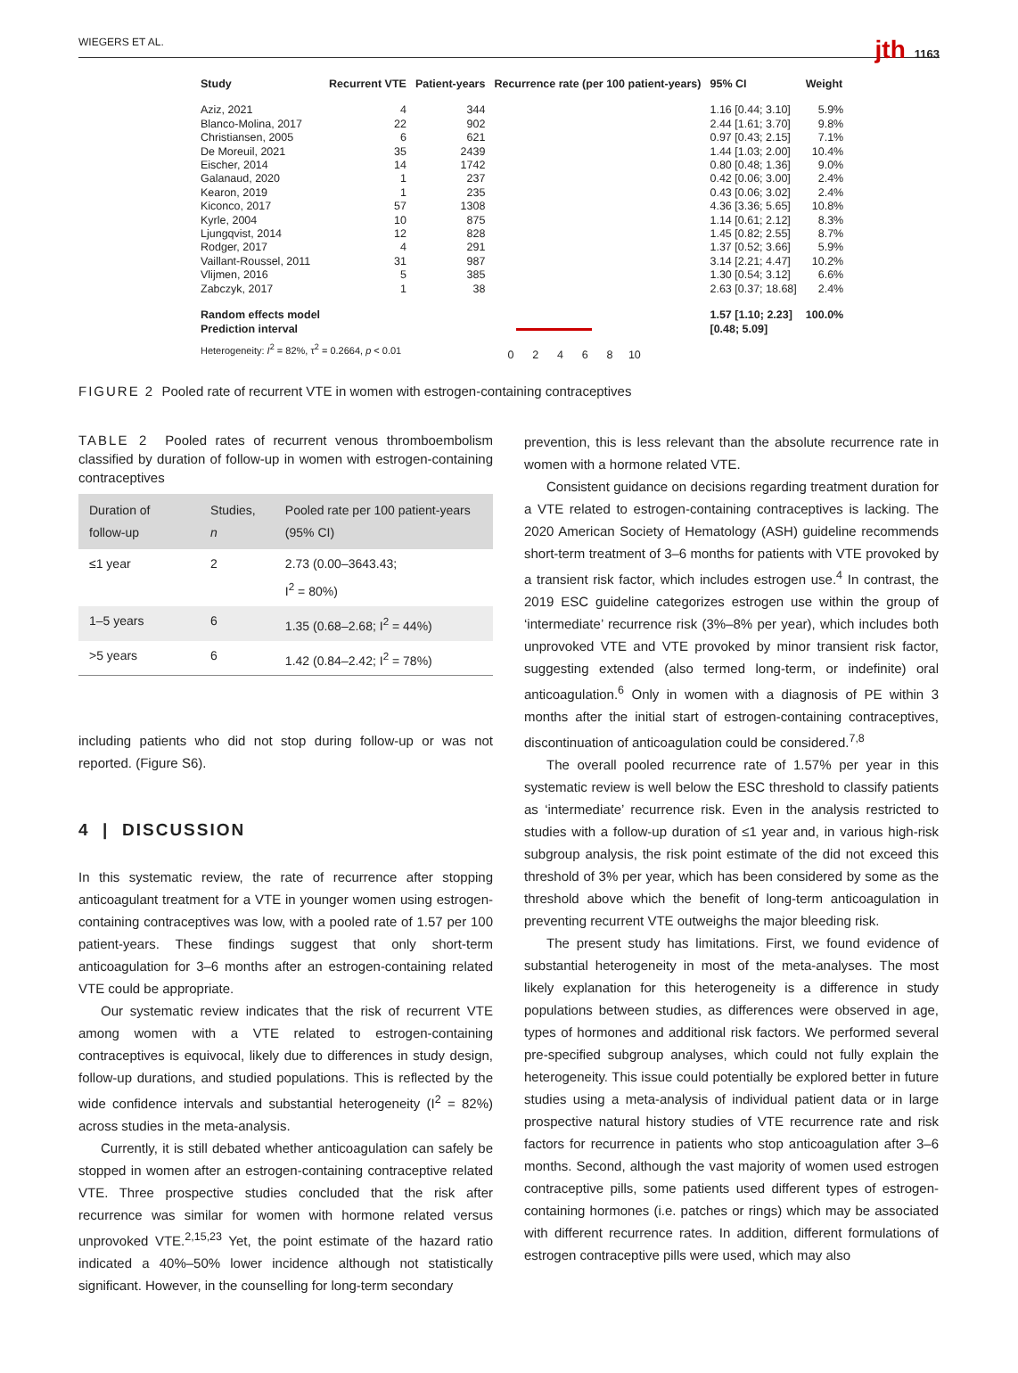WIEGERS ET AL. jth 1163
| Study | Recurrent VTE | Patient-years | Recurrence rate (per 100 patient-years) | 95% CI | Weight |
| --- | --- | --- | --- | --- | --- |
| Aziz, 2021 | 4 | 344 | | 1.16 [0.44; 3.10] | 5.9% |
| Blanco-Molina, 2017 | 22 | 902 | | 2.44 [1.61; 3.70] | 9.8% |
| Christiansen, 2005 | 6 | 621 | | 0.97 [0.43; 2.15] | 7.1% |
| De Moreuil, 2021 | 35 | 2439 | | 1.44 [1.03; 2.00] | 10.4% |
| Eischer, 2014 | 14 | 1742 | | 0.80 [0.48; 1.36] | 9.0% |
| Galanaud, 2020 | 1 | 237 | | 0.42 [0.06; 3.00] | 2.4% |
| Kearon, 2019 | 1 | 235 | | 0.43 [0.06; 3.02] | 2.4% |
| Kiconco, 2017 | 57 | 1308 | | 4.36 [3.36; 5.65] | 10.8% |
| Kyrle, 2004 | 10 | 875 | | 1.14 [0.61; 2.12] | 8.3% |
| Ljungqvist, 2014 | 12 | 828 | | 1.45 [0.82; 2.55] | 8.7% |
| Rodger, 2017 | 4 | 291 | | 1.37 [0.52; 3.66] | 5.9% |
| Vaillant-Roussel, 2011 | 31 | 987 | | 3.14 [2.21; 4.47] | 10.2% |
| Vlijmen, 2016 | 5 | 385 | | 1.30 [0.54; 3.12] | 6.6% |
| Zabczyk, 2017 | 1 | 38 | | 2.63 [0.37; 18.68] | 2.4% |
| Random effects model | | | | 1.57 [1.10; 2.23] | 100.0% |
| Prediction interval | | | | [0.48; 5.09] | |
| Heterogeneity: I<sup>2</sup> = 82%, τ<sup>2</sup> = 0.2664, p < 0.01 | | | 0 2 4 6 8 10 | | |
FIGURE 2 Pooled rate of recurrent VTE in women with estrogen-containing contraceptives
TABLE 2 Pooled rates of recurrent venous thromboembolism classified by duration of follow-up in women with estrogen-containing contraceptives
| Duration of follow-up | Studies, n | Pooled rate per 100 patient-years (95% CI) |
| --- | --- | --- |
| ≤1 year | 2 | 2.73 (0.00–3643.43; I<sup>2</sup> = 80%) |
| 1–5 years | 6 | 1.35 (0.68–2.68; I<sup>2</sup> = 44%) |
| >5 years | 6 | 1.42 (0.84–2.42; I<sup>2</sup> = 78%) |
including patients who did not stop during follow-up or was not reported. (Figure S6).
4 | DISCUSSION
In this systematic review, the rate of recurrence after stopping anticoagulant treatment for a VTE in younger women using estrogen-containing contraceptives was low, with a pooled rate of 1.57 per 100 patient-years. These findings suggest that only short-term anticoagulation for 3–6 months after an estrogen-containing related VTE could be appropriate.
Our systematic review indicates that the risk of recurrent VTE among women with a VTE related to estrogen-containing contraceptives is equivocal, likely due to differences in study design, follow-up durations, and studied populations. This is reflected by the wide confidence intervals and substantial heterogeneity (I<sup>2</sup> = 82%) across studies in the meta-analysis.
Currently, it is still debated whether anticoagulation can safely be stopped in women after an estrogen-containing contraceptive related VTE. Three prospective studies concluded that the risk after recurrence was similar for women with hormone related versus unprovoked VTE.<sup>2,15,23</sup> Yet, the point estimate of the hazard ratio indicated a 40%–50% lower incidence although not statistically significant. However, in the counselling for long-term secondary
prevention, this is less relevant than the absolute recurrence rate in women with a hormone related VTE.
Consistent guidance on decisions regarding treatment duration for a VTE related to estrogen-containing contraceptives is lacking. The 2020 American Society of Hematology (ASH) guideline recommends short-term treatment of 3–6 months for patients with VTE provoked by a transient risk factor, which includes estrogen use.<sup>4</sup> In contrast, the 2019 ESC guideline categorizes estrogen use within the group of ‘intermediate’ recurrence risk (3%–8% per year), which includes both unprovoked VTE and VTE provoked by minor transient risk factor, suggesting extended (also termed long-term, or indefinite) oral anticoagulation.<sup>6</sup> Only in women with a diagnosis of PE within 3 months after the initial start of estrogen-containing contraceptives, discontinuation of anticoagulation could be considered.<sup>7,8</sup>
The overall pooled recurrence rate of 1.57% per year in this systematic review is well below the ESC threshold to classify patients as ‘intermediate’ recurrence risk. Even in the analysis restricted to studies with a follow-up duration of ≤1 year and, in various high-risk subgroup analysis, the risk point estimate of the did not exceed this threshold of 3% per year, which has been considered by some as the threshold above which the benefit of long-term anticoagulation in preventing recurrent VTE outweighs the major bleeding risk.
The present study has limitations. First, we found evidence of substantial heterogeneity in most of the meta-analyses. The most likely explanation for this heterogeneity is a difference in study populations between studies, as differences were observed in age, types of hormones and additional risk factors. We performed several pre-specified subgroup analyses, which could not fully explain the heterogeneity. This issue could potentially be explored better in future studies using a meta-analysis of individual patient data or in large prospective natural history studies of VTE recurrence rate and risk factors for recurrence in patients who stop anticoagulation after 3–6 months. Second, although the vast majority of women used estrogen contraceptive pills, some patients used different types of estrogen-containing hormones (i.e. patches or rings) which may be associated with different recurrence rates. In addition, different formulations of estrogen contraceptive pills were used, which may also